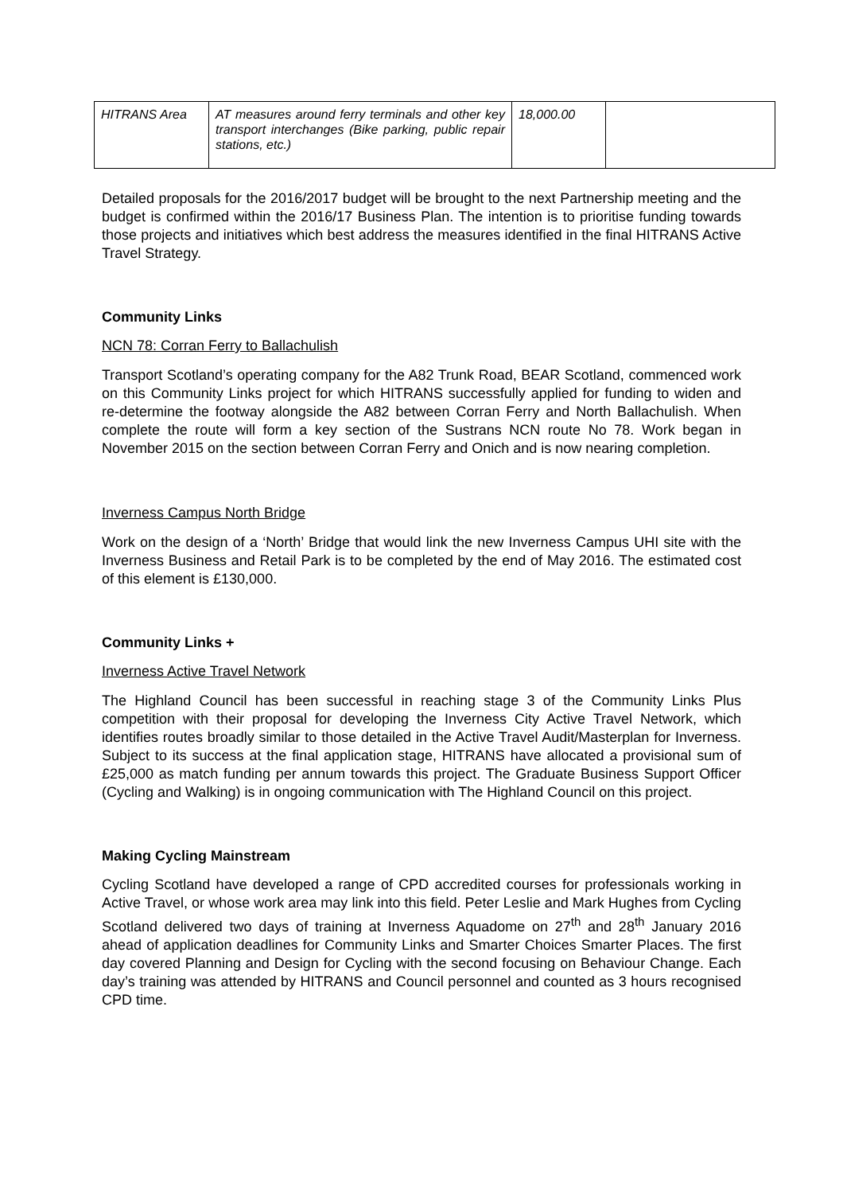| HITRANS Area | AT measures around ferry terminals and other key transport interchanges (Bike parking, public repair stations, etc.) | 18,000.00 | |
Detailed proposals for the 2016/2017 budget will be brought to the next Partnership meeting and the budget is confirmed within the 2016/17 Business Plan. The intention is to prioritise funding towards those projects and initiatives which best address the measures identified in the final HITRANS Active Travel Strategy.
Community Links
NCN 78: Corran Ferry to Ballachulish
Transport Scotland’s operating company for the A82 Trunk Road, BEAR Scotland, commenced work on this Community Links project for which HITRANS successfully applied for funding to widen and re-determine the footway alongside the A82 between Corran Ferry and North Ballachulish. When complete the route will form a key section of the Sustrans NCN route No 78. Work began in November 2015 on the section between Corran Ferry and Onich and is now nearing completion.
Inverness Campus North Bridge
Work on the design of a ‘North’ Bridge that would link the new Inverness Campus UHI site with the Inverness Business and Retail Park is to be completed by the end of May 2016. The estimated cost of this element is £130,000.
Community Links +
Inverness Active Travel Network
The Highland Council has been successful in reaching stage 3 of the Community Links Plus competition with their proposal for developing the Inverness City Active Travel Network, which identifies routes broadly similar to those detailed in the Active Travel Audit/Masterplan for Inverness. Subject to its success at the final application stage, HITRANS have allocated a provisional sum of £25,000 as match funding per annum towards this project. The Graduate Business Support Officer (Cycling and Walking) is in ongoing communication with The Highland Council on this project.
Making Cycling Mainstream
Cycling Scotland have developed a range of CPD accredited courses for professionals working in Active Travel, or whose work area may link into this field. Peter Leslie and Mark Hughes from Cycling Scotland delivered two days of training at Inverness Aquadome on 27<sup>th</sup> and 28<sup>th</sup> January 2016 ahead of application deadlines for Community Links and Smarter Choices Smarter Places. The first day covered Planning and Design for Cycling with the second focusing on Behaviour Change. Each day’s training was attended by HITRANS and Council personnel and counted as 3 hours recognised CPD time.